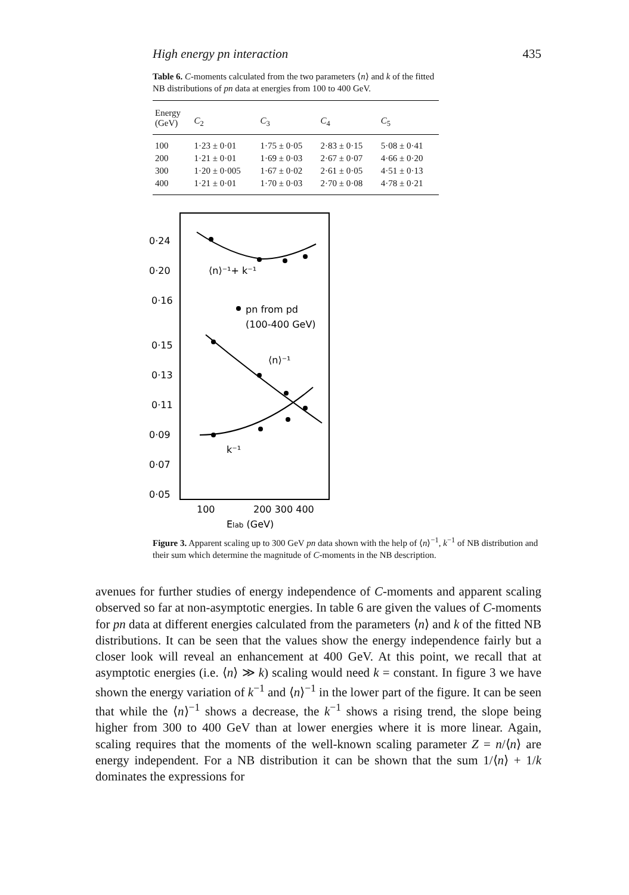High energy pn interaction 435
Table 6. C-moments calculated from the two parameters ⟨n⟩ and k of the fitted NB distributions of pn data at energies from 100 to 400 GeV.
| Energy (GeV) | C<sub>2</sub> | C<sub>3</sub> | C<sub>4</sub> | C<sub>5</sub> |
| --- | --- | --- | --- | --- |
| 100 | 1·23 ± 0·01 | 1·75 ± 0·05 | 2·83 ± 0·15 | 5·08 ± 0·41 |
| 200 | 1·21 ± 0·01 | 1·69 ± 0·03 | 2·67 ± 0·07 | 4·66 ± 0·20 |
| 300 | 1·20 ± 0·005 | 1·67 ± 0·02 | 2·61 ± 0·05 | 4·51 ± 0·13 |
| 400 | 1·21 ± 0·01 | 1·70 ± 0·03 | 2·70 ± 0·08 | 4·78 ± 0·21 |
0·24
0·20
0·16
0·15
0·13
0·11
0·09
0·07
0·05
⟨n⟩⁻¹+ k⁻¹
pn from pd
(100-400 GeV)
⟨n⟩⁻¹
k⁻¹
100
200 300 400
Elab (GeV)
Figure 3. Apparent scaling up to 300 GeV pn data shown with the help of ⟨n⟩<sup>−1</sup>, k<sup>−1</sup> of NB distribution and their sum which determine the magnitude of C-moments in the NB description.
avenues for further studies of energy independence of C-moments and apparent scaling observed so far at non-asymptotic energies. In table 6 are given the values of C-moments for pn data at different energies calculated from the parameters ⟨n⟩ and k of the fitted NB distributions. It can be seen that the values show the energy independence fairly but a closer look will reveal an enhancement at 400 GeV. At this point, we recall that at asymptotic energies (i.e. ⟨n⟩ ≫ k) scaling would need k = constant. In figure 3 we have shown the energy variation of k<sup>−1</sup> and ⟨n⟩<sup>−1</sup> in the lower part of the figure. It can be seen that while the ⟨n⟩<sup>−1</sup> shows a decrease, the k<sup>−1</sup> shows a rising trend, the slope being higher from 300 to 400 GeV than at lower energies where it is more linear. Again, scaling requires that the moments of the well-known scaling parameter Z = n/⟨n⟩ are energy independent. For a NB distribution it can be shown that the sum 1/⟨n⟩ + 1/k dominates the expressions for